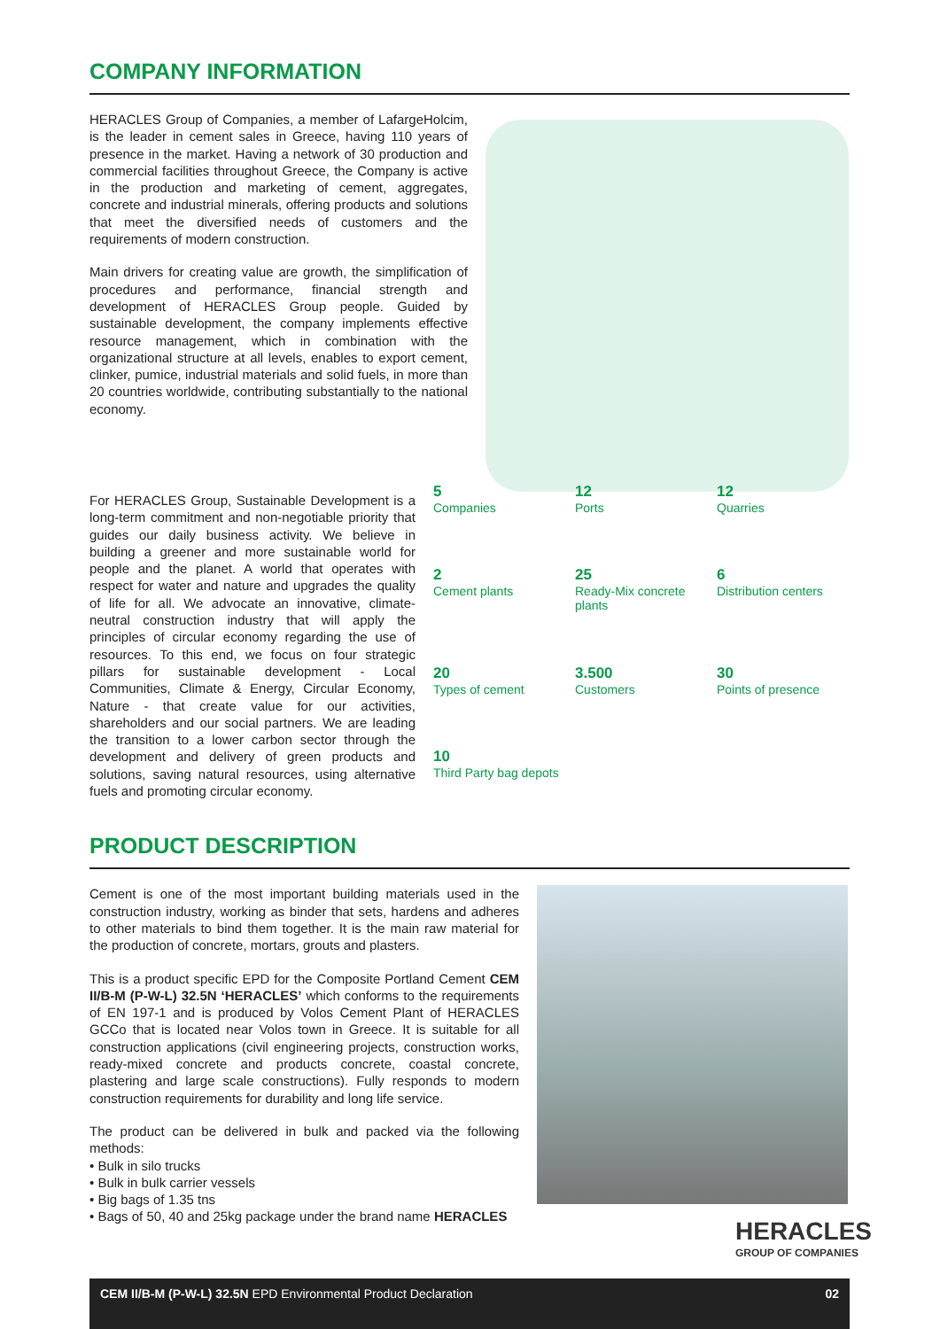COMPANY INFORMATION
HERACLES Group of Companies, a member of LafargeHolcim, is the leader in cement sales in Greece, having 110 years of presence in the market. Having a network of 30 production and commercial facilities throughout Greece, the Company is active in the production and marketing of cement, aggregates, concrete and industrial minerals, offering products and solutions that meet the diversified needs of customers and the requirements of modern construction.
Main drivers for creating value are growth, the simplification of procedures and performance, financial strength and development of HERACLES Group people. Guided by sustainable development, the company implements effective resource management, which in combination with the organizational structure at all levels, enables to export cement, clinker, pumice, industrial materials and solid fuels, in more than 20 countries worldwide, contributing substantially to the national economy.
For HERACLES Group, Sustainable Development is a long-term commitment and non-negotiable priority that guides our daily business activity. We believe in building a greener and more sustainable world for people and the planet. A world that operates with respect for water and nature and upgrades the quality of life for all. We advocate an innovative, climate-neutral construction industry that will apply the principles of circular economy regarding the use of resources. To this end, we focus on four strategic pillars for sustainable development - Local Communities, Climate & Energy, Circular Economy, Nature - that create value for our activities, shareholders and our social partners. We are leading the transition to a lower carbon sector through the development and delivery of green products and solutions, saving natural resources, using alternative fuels and promoting circular economy.
5
Companies
12
Ports
12
Quarries
2
Cement plants
25
Ready-Mix concrete plants
6
Distribution centers
20
Types of cement
3.500
Customers
30
Points of presence
10
Third Party bag depots
PRODUCT DESCRIPTION
Cement is one of the most important building materials used in the construction industry, working as binder that sets, hardens and adheres to other materials to bind them together. It is the main raw material for the production of concrete, mortars, grouts and plasters.
This is a product specific EPD for the Composite Portland Cement CEM II/B-M (P-W-L) 32.5N ‘HERACLES’ which conforms to the requirements of EN 197-1 and is produced by Volos Cement Plant of HERACLES GCCo that is located near Volos town in Greece. It is suitable for all construction applications (civil engineering projects, construction works, ready-mixed concrete and products concrete, coastal concrete, plastering and large scale constructions). Fully responds to modern construction requirements for durability and long life service.
The product can be delivered in bulk and packed via the following methods:
• Bulk in silo trucks
• Bulk in bulk carrier vessels
• Big bags of 1.35 tns
• Bags of 50, 40 and 25kg package under the brand name HERACLES
HERACLES
GROUP OF COMPANIES
CEM II/B-M (P-W-L) 32.5N EPD Environmental Product Declaration 02